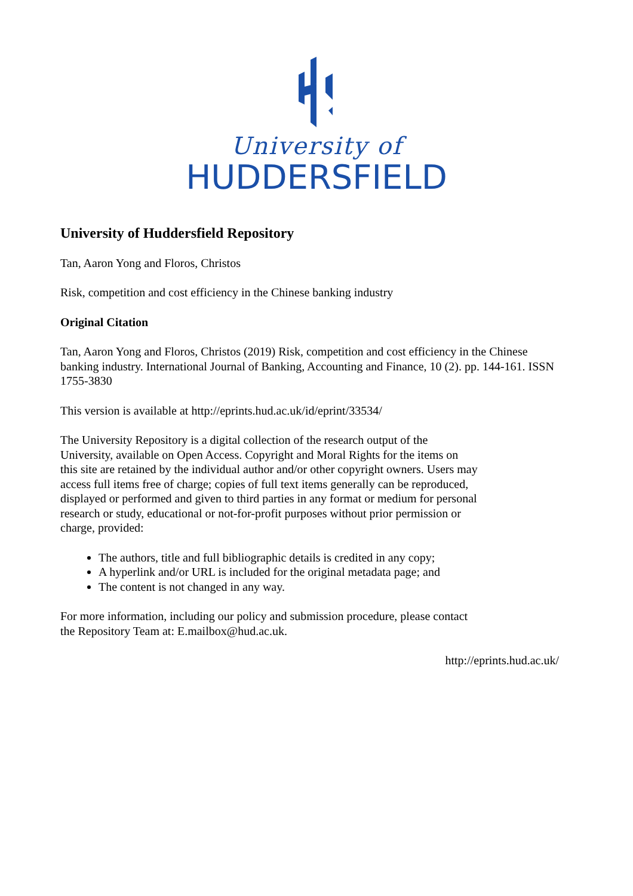University of
HUDDERSFIELD
University of Huddersfield Repository
Tan, Aaron Yong and Floros, Christos
Risk, competition and cost efficiency in the Chinese banking industry
Original Citation
Tan, Aaron Yong and Floros, Christos (2019) Risk, competition and cost efficiency in the Chinese banking industry. International Journal of Banking, Accounting and Finance, 10 (2). pp. 144-161. ISSN 1755-3830
This version is available at http://eprints.hud.ac.uk/id/eprint/33534/
The University Repository is a digital collection of the research output of the University, available on Open Access. Copyright and Moral Rights for the items on this site are retained by the individual author and/or other copyright owners. Users may access full items free of charge; copies of full text items generally can be reproduced, displayed or performed and given to third parties in any format or medium for personal research or study, educational or not-for-profit purposes without prior permission or charge, provided:
The authors, title and full bibliographic details is credited in any copy;
A hyperlink and/or URL is included for the original metadata page; and
The content is not changed in any way.
For more information, including our policy and submission procedure, please contact the Repository Team at: E.mailbox@hud.ac.uk.
http://eprints.hud.ac.uk/